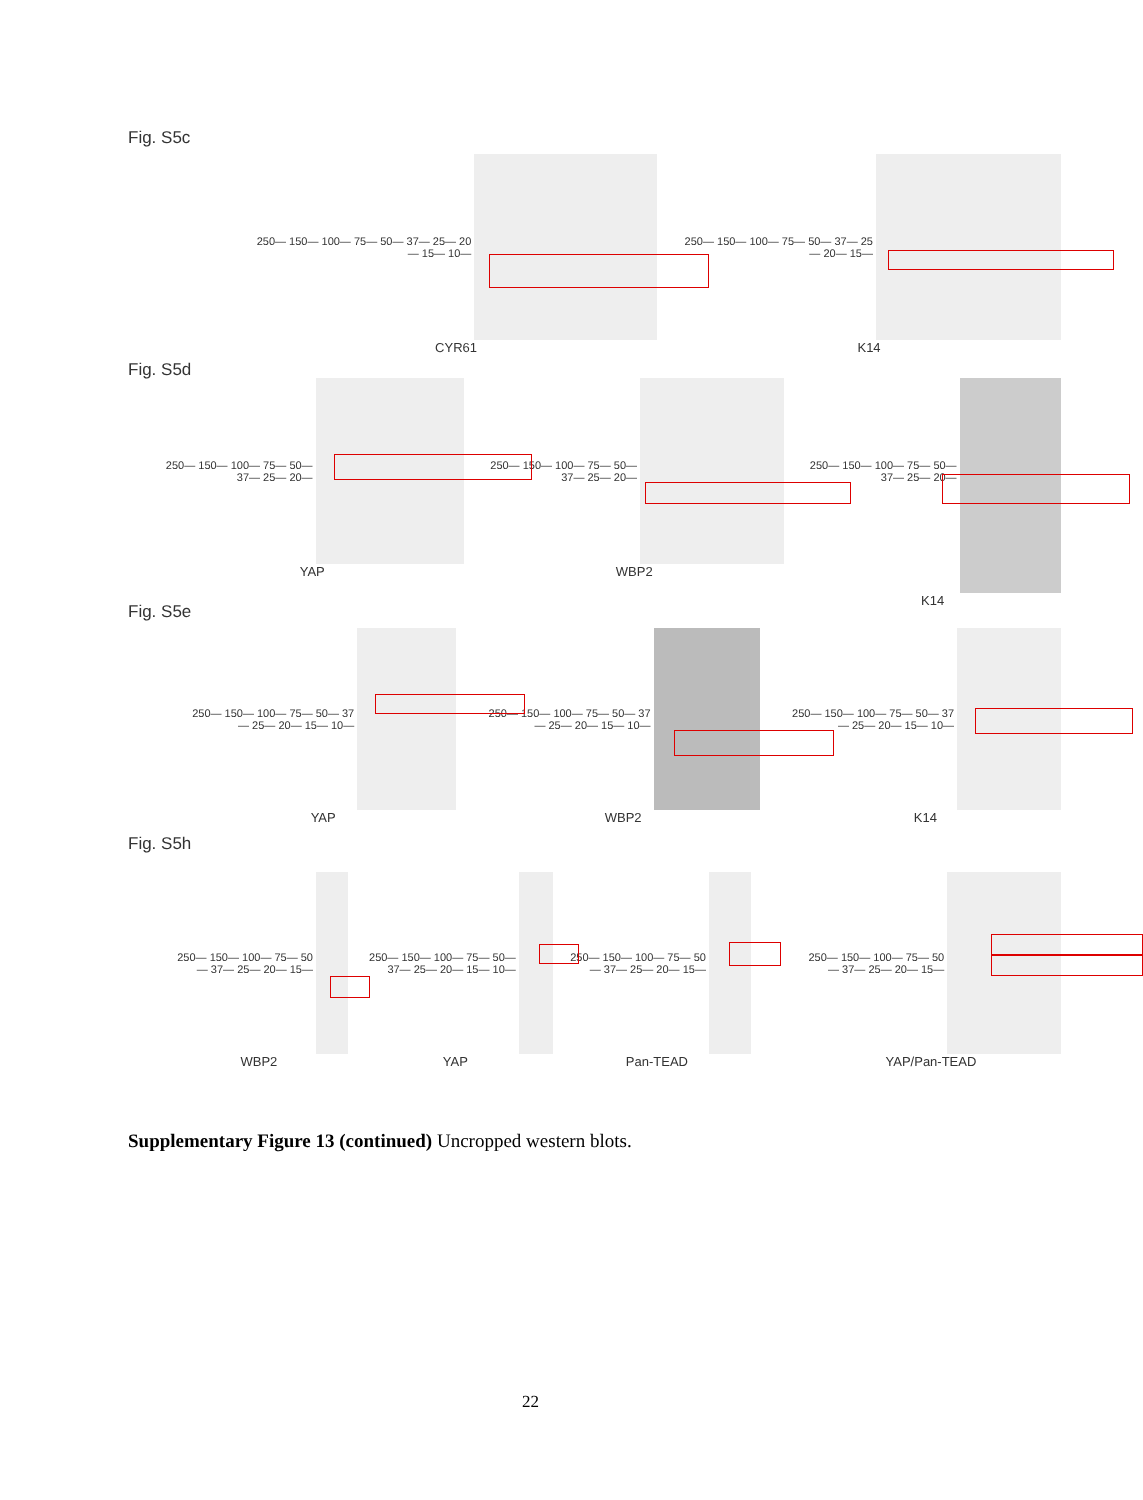Fig. S5c
250— 150— 100— 75— 50— 37— 25— 20— 15— 10—
CYR61
250— 150— 100— 75— 50— 37— 25— 20— 15—
K14
Fig. S5d
250— 150— 100— 75— 50— 37— 25— 20—
YAP
250— 150— 100— 75— 50— 37— 25— 20—
WBP2
250— 150— 100— 75— 50— 37— 25— 20—
K14
Fig. S5e
250— 150— 100— 75— 50— 37— 25— 20— 15— 10—
YAP
250— 150— 100— 75— 50— 37— 25— 20— 15— 10—
WBP2
250— 150— 100— 75— 50— 37— 25— 20— 15— 10—
K14
Fig. S5h
250— 150— 100— 75— 50— 37— 25— 20— 15—
WBP2
250— 150— 100— 75— 50— 37— 25— 20— 15— 10—
YAP
250— 150— 100— 75— 50— 37— 25— 20— 15—
Pan-TEAD
250— 150— 100— 75— 50— 37— 25— 20— 15—
YAP/Pan-TEAD
Supplementary Figure 13 (continued) Uncropped western blots.
22